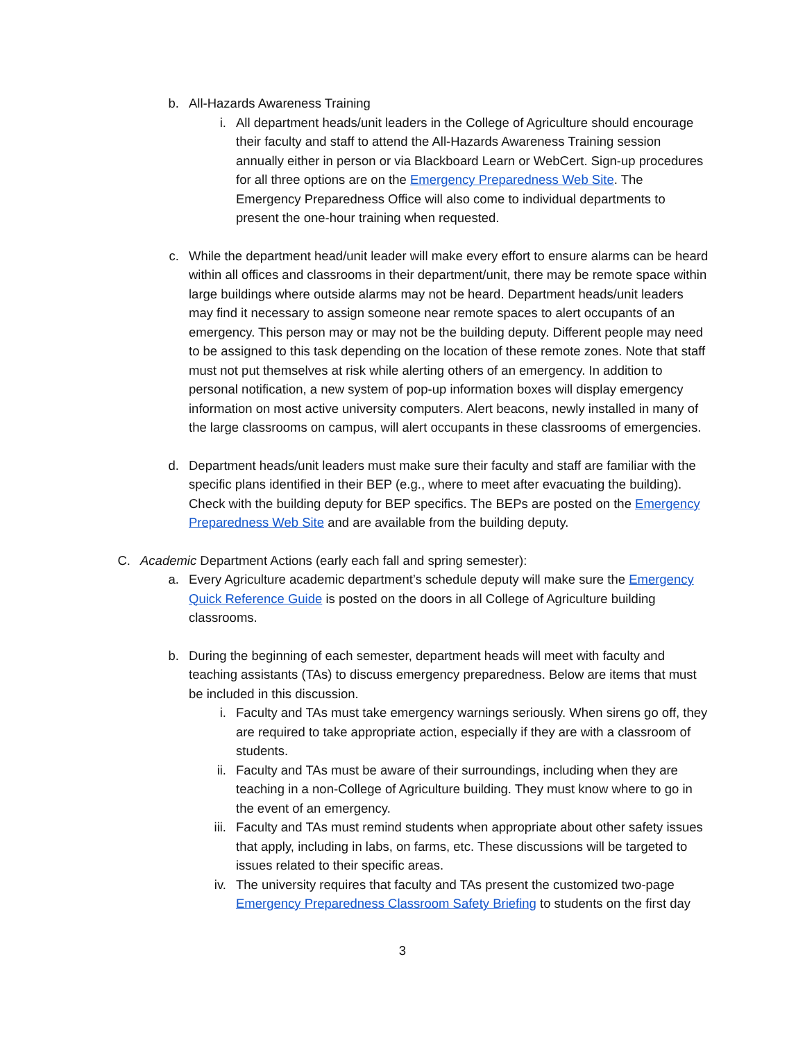b. All-Hazards Awareness Training
i. All department heads/unit leaders in the College of Agriculture should encourage their faculty and staff to attend the All-Hazards Awareness Training session annually either in person or via Blackboard Learn or WebCert. Sign-up procedures for all three options are on the Emergency Preparedness Web Site. The Emergency Preparedness Office will also come to individual departments to present the one-hour training when requested.
c. While the department head/unit leader will make every effort to ensure alarms can be heard within all offices and classrooms in their department/unit, there may be remote space within large buildings where outside alarms may not be heard. Department heads/unit leaders may find it necessary to assign someone near remote spaces to alert occupants of an emergency. This person may or may not be the building deputy. Different people may need to be assigned to this task depending on the location of these remote zones. Note that staff must not put themselves at risk while alerting others of an emergency. In addition to personal notification, a new system of pop-up information boxes will display emergency information on most active university computers. Alert beacons, newly installed in many of the large classrooms on campus, will alert occupants in these classrooms of emergencies.
d. Department heads/unit leaders must make sure their faculty and staff are familiar with the specific plans identified in their BEP (e.g., where to meet after evacuating the building). Check with the building deputy for BEP specifics. The BEPs are posted on the Emergency Preparedness Web Site and are available from the building deputy.
C. Academic Department Actions (early each fall and spring semester):
a. Every Agriculture academic department’s schedule deputy will make sure the Emergency Quick Reference Guide is posted on the doors in all College of Agriculture building classrooms.
b. During the beginning of each semester, department heads will meet with faculty and teaching assistants (TAs) to discuss emergency preparedness. Below are items that must be included in this discussion.
i. Faculty and TAs must take emergency warnings seriously. When sirens go off, they are required to take appropriate action, especially if they are with a classroom of students.
ii. Faculty and TAs must be aware of their surroundings, including when they are teaching in a non-College of Agriculture building. They must know where to go in the event of an emergency.
iii. Faculty and TAs must remind students when appropriate about other safety issues that apply, including in labs, on farms, etc. These discussions will be targeted to issues related to their specific areas.
iv. The university requires that faculty and TAs present the customized two-page Emergency Preparedness Classroom Safety Briefing to students on the first day
3